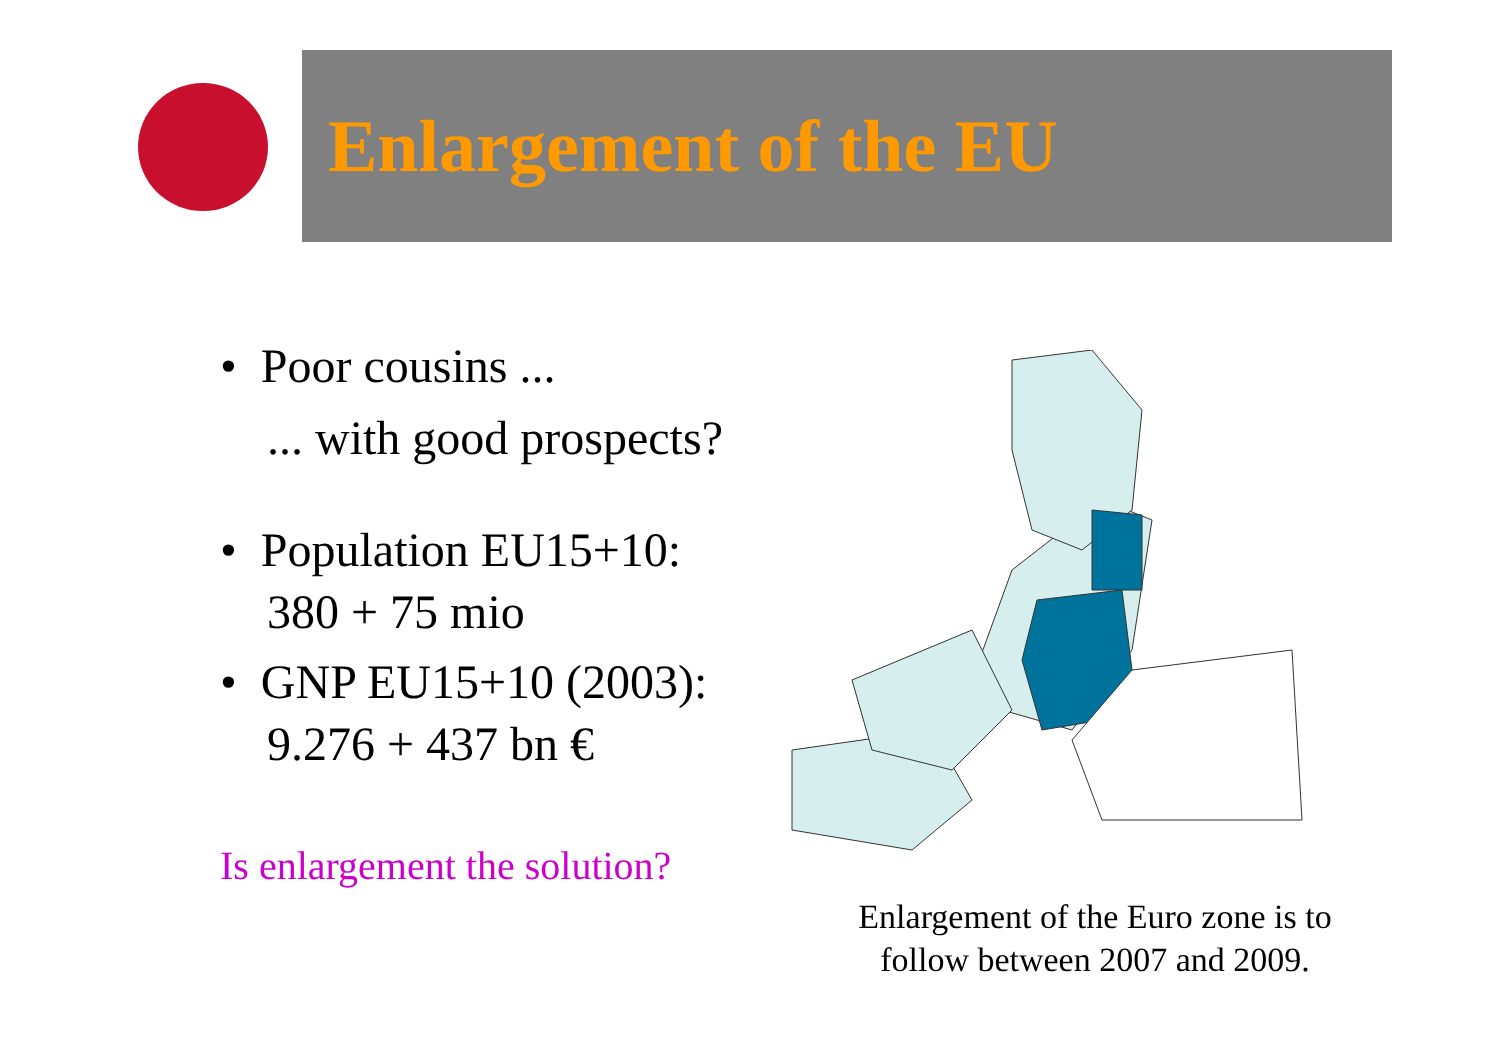Enlargement of the EU
• Poor cousins ...
... with good prospects?
• Population EU15+10:
380 + 75 mio
• GNP EU15+10 (2003):
9.276 + 437 bn €
Is enlargement the solution?
Enlargement of the Euro zone is to follow between 2007 and 2009.